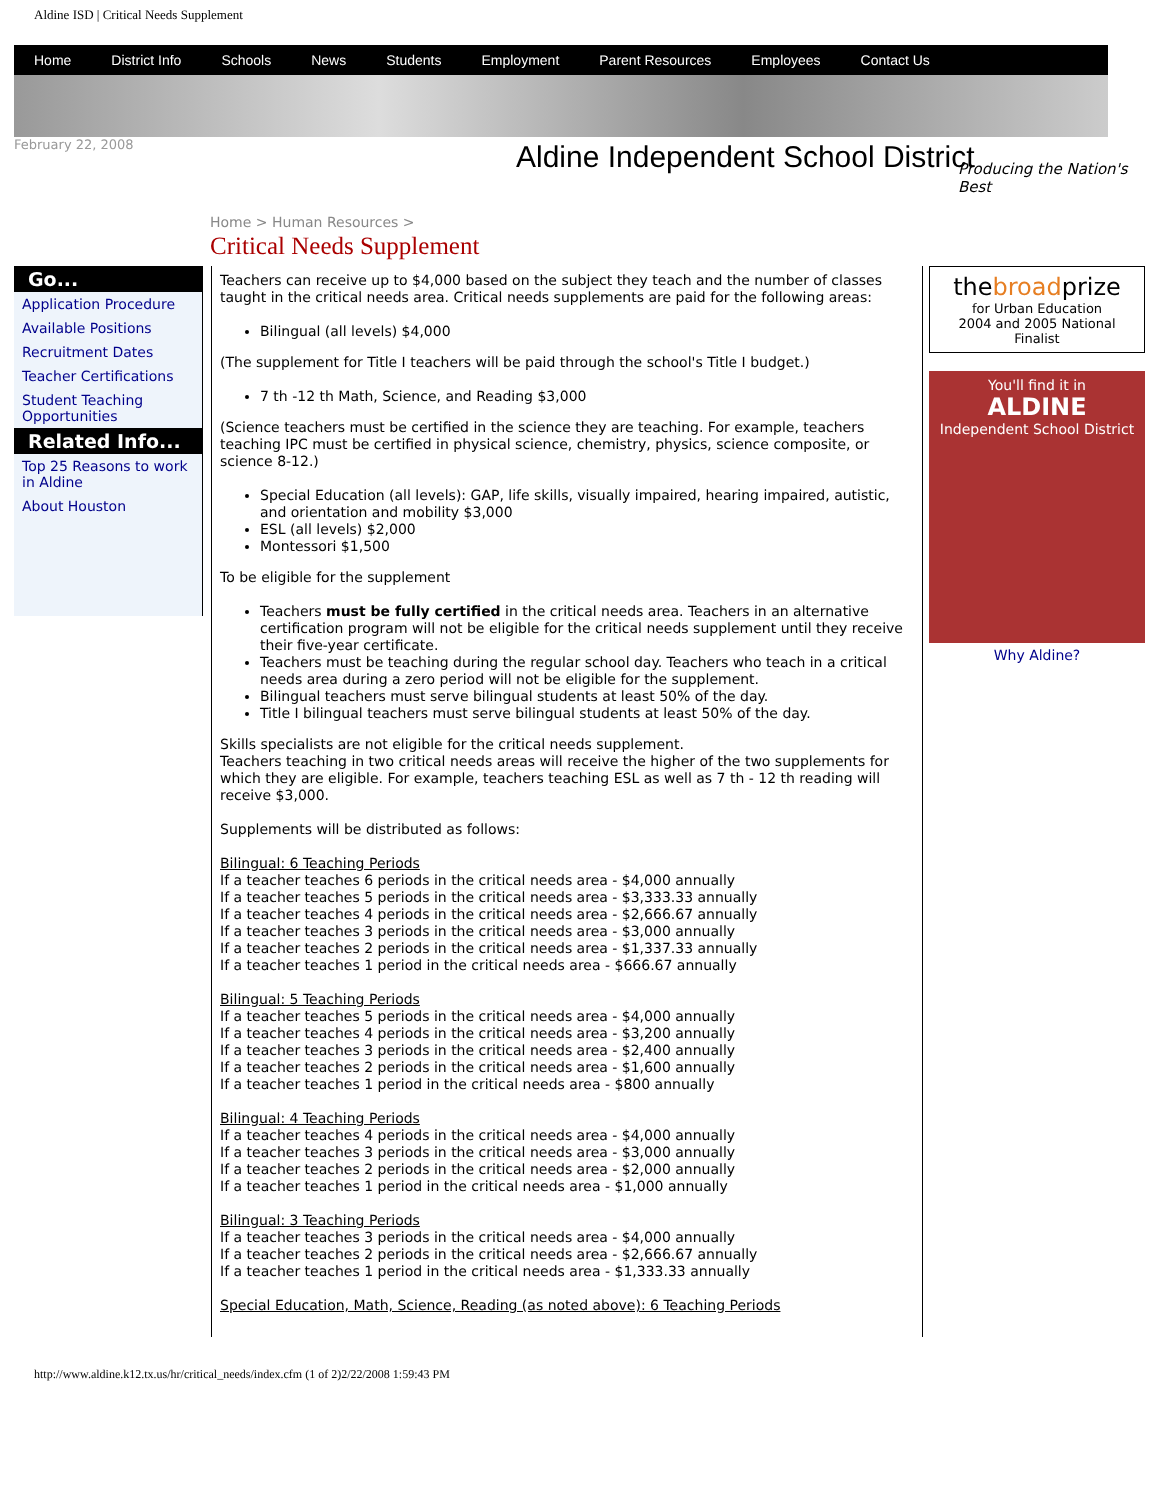Aldine ISD | Critical Needs Supplement
Home District Info Schools News Students Employment Parent Resources Employees Contact Us
February 22, 2008
Aldine Independent School District
Producing the Nation's Best
Home > Human Resources >
Critical Needs Supplement
Go...
Application Procedure
Available Positions
Recruitment Dates
Teacher Certifications
Student Teaching Opportunities
Related Info...
Top 25 Reasons to work in Aldine
About Houston
Teachers can receive up to $4,000 based on the subject they teach and the number of classes taught in the critical needs area. Critical needs supplements are paid for the following areas:
Bilingual (all levels) $4,000
(The supplement for Title I teachers will be paid through the school's Title I budget.)
7 th -12 th Math, Science, and Reading $3,000
(Science teachers must be certified in the science they are teaching. For example, teachers teaching IPC must be certified in physical science, chemistry, physics, science composite, or science 8-12.)
Special Education (all levels): GAP, life skills, visually impaired, hearing impaired, autistic, and orientation and mobility $3,000
ESL (all levels) $2,000
Montessori $1,500
To be eligible for the supplement
Teachers must be fully certified in the critical needs area. Teachers in an alternative certification program will not be eligible for the critical needs supplement until they receive their five-year certificate.
Teachers must be teaching during the regular school day. Teachers who teach in a critical needs area during a zero period will not be eligible for the supplement.
Bilingual teachers must serve bilingual students at least 50% of the day.
Title I bilingual teachers must serve bilingual students at least 50% of the day.
Skills specialists are not eligible for the critical needs supplement.
Teachers teaching in two critical needs areas will receive the higher of the two supplements for which they are eligible. For example, teachers teaching ESL as well as 7 th - 12 th reading will receive $3,000.
Supplements will be distributed as follows:
Bilingual: 6 Teaching Periods
If a teacher teaches 6 periods in the critical needs area - $4,000 annually
If a teacher teaches 5 periods in the critical needs area - $3,333.33 annually
If a teacher teaches 4 periods in the critical needs area - $2,666.67 annually
If a teacher teaches 3 periods in the critical needs area - $3,000 annually
If a teacher teaches 2 periods in the critical needs area - $1,337.33 annually
If a teacher teaches 1 period in the critical needs area - $666.67 annually
Bilingual: 5 Teaching Periods
If a teacher teaches 5 periods in the critical needs area - $4,000 annually
If a teacher teaches 4 periods in the critical needs area - $3,200 annually
If a teacher teaches 3 periods in the critical needs area - $2,400 annually
If a teacher teaches 2 periods in the critical needs area - $1,600 annually
If a teacher teaches 1 period in the critical needs area - $800 annually
Bilingual: 4 Teaching Periods
If a teacher teaches 4 periods in the critical needs area - $4,000 annually
If a teacher teaches 3 periods in the critical needs area - $3,000 annually
If a teacher teaches 2 periods in the critical needs area - $2,000 annually
If a teacher teaches 1 period in the critical needs area - $1,000 annually
Bilingual: 3 Teaching Periods
If a teacher teaches 3 periods in the critical needs area - $4,000 annually
If a teacher teaches 2 periods in the critical needs area - $2,666.67 annually
If a teacher teaches 1 period in the critical needs area - $1,333.33 annually
Special Education, Math, Science, Reading (as noted above): 6 Teaching Periods
thebroadprize
for Urban Education
2004 and 2005 National Finalist
You'll find it in
ALDINE
Independent School District
Why Aldine?
http://www.aldine.k12.tx.us/hr/critical_needs/index.cfm (1 of 2)2/22/2008 1:59:43 PM